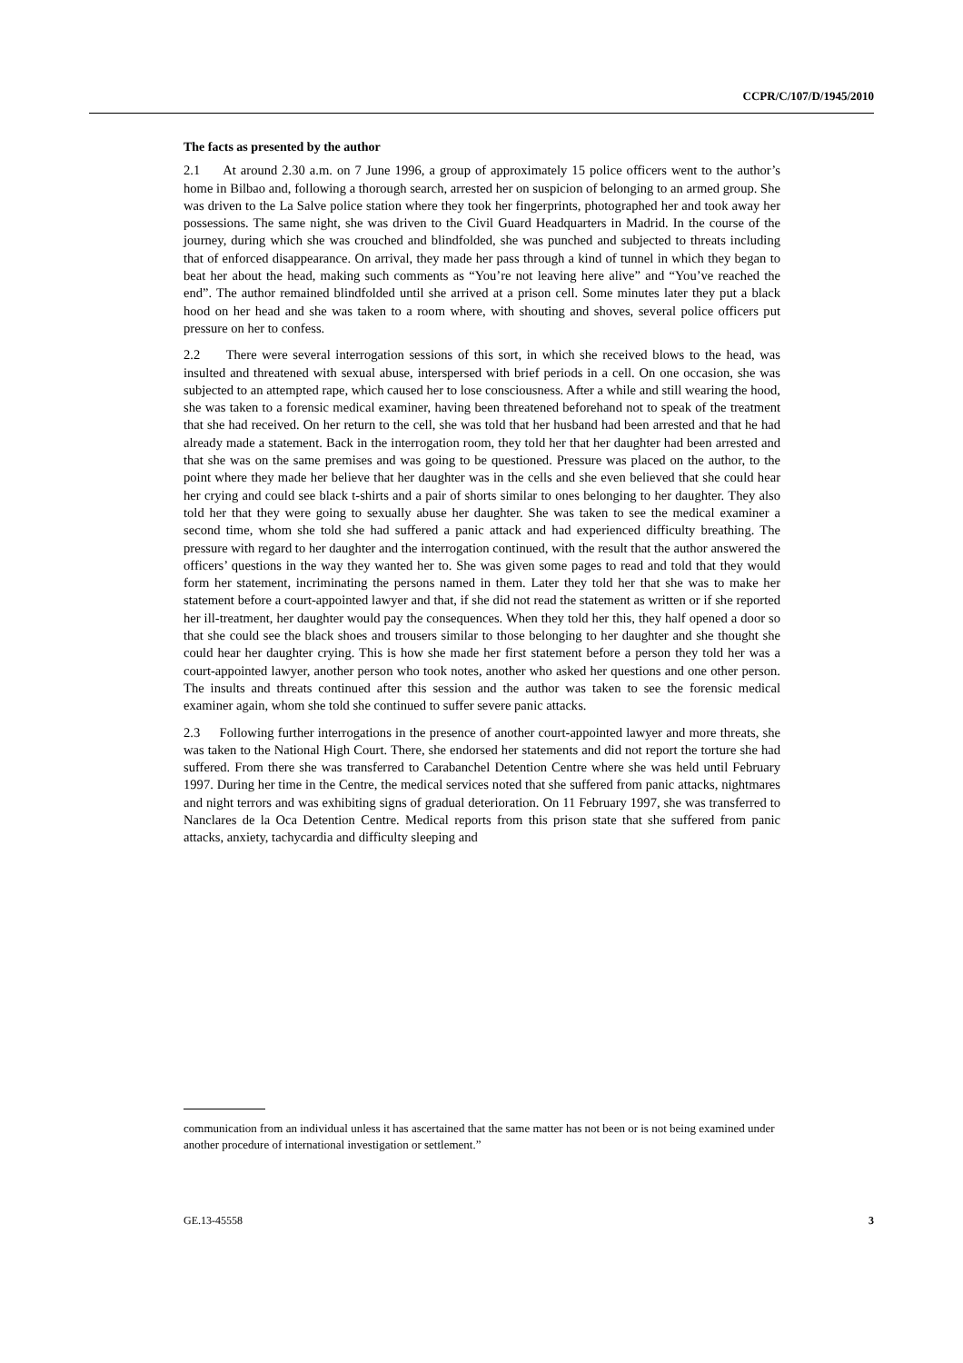CCPR/C/107/D/1945/2010
The facts as presented by the author
2.1 At around 2.30 a.m. on 7 June 1996, a group of approximately 15 police officers went to the author’s home in Bilbao and, following a thorough search, arrested her on suspicion of belonging to an armed group. She was driven to the La Salve police station where they took her fingerprints, photographed her and took away her possessions. The same night, she was driven to the Civil Guard Headquarters in Madrid. In the course of the journey, during which she was crouched and blindfolded, she was punched and subjected to threats including that of enforced disappearance. On arrival, they made her pass through a kind of tunnel in which they began to beat her about the head, making such comments as “You’re not leaving here alive” and “You’ve reached the end”. The author remained blindfolded until she arrived at a prison cell. Some minutes later they put a black hood on her head and she was taken to a room where, with shouting and shoves, several police officers put pressure on her to confess.
2.2 There were several interrogation sessions of this sort, in which she received blows to the head, was insulted and threatened with sexual abuse, interspersed with brief periods in a cell. On one occasion, she was subjected to an attempted rape, which caused her to lose consciousness. After a while and still wearing the hood, she was taken to a forensic medical examiner, having been threatened beforehand not to speak of the treatment that she had received. On her return to the cell, she was told that her husband had been arrested and that he had already made a statement. Back in the interrogation room, they told her that her daughter had been arrested and that she was on the same premises and was going to be questioned. Pressure was placed on the author, to the point where they made her believe that her daughter was in the cells and she even believed that she could hear her crying and could see black t-shirts and a pair of shorts similar to ones belonging to her daughter. They also told her that they were going to sexually abuse her daughter. She was taken to see the medical examiner a second time, whom she told she had suffered a panic attack and had experienced difficulty breathing. The pressure with regard to her daughter and the interrogation continued, with the result that the author answered the officers’ questions in the way they wanted her to. She was given some pages to read and told that they would form her statement, incriminating the persons named in them. Later they told her that she was to make her statement before a court-appointed lawyer and that, if she did not read the statement as written or if she reported her ill-treatment, her daughter would pay the consequences. When they told her this, they half opened a door so that she could see the black shoes and trousers similar to those belonging to her daughter and she thought she could hear her daughter crying. This is how she made her first statement before a person they told her was a court-appointed lawyer, another person who took notes, another who asked her questions and one other person. The insults and threats continued after this session and the author was taken to see the forensic medical examiner again, whom she told she continued to suffer severe panic attacks.
2.3 Following further interrogations in the presence of another court-appointed lawyer and more threats, she was taken to the National High Court. There, she endorsed her statements and did not report the torture she had suffered. From there she was transferred to Carabanchel Detention Centre where she was held until February 1997. During her time in the Centre, the medical services noted that she suffered from panic attacks, nightmares and night terrors and was exhibiting signs of gradual deterioration. On 11 February 1997, she was transferred to Nanclares de la Oca Detention Centre. Medical reports from this prison state that she suffered from panic attacks, anxiety, tachycardia and difficulty sleeping and
communication from an individual unless it has ascertained that the same matter has not been or is not being examined under another procedure of international investigation or settlement.”
GE.13-45558 3